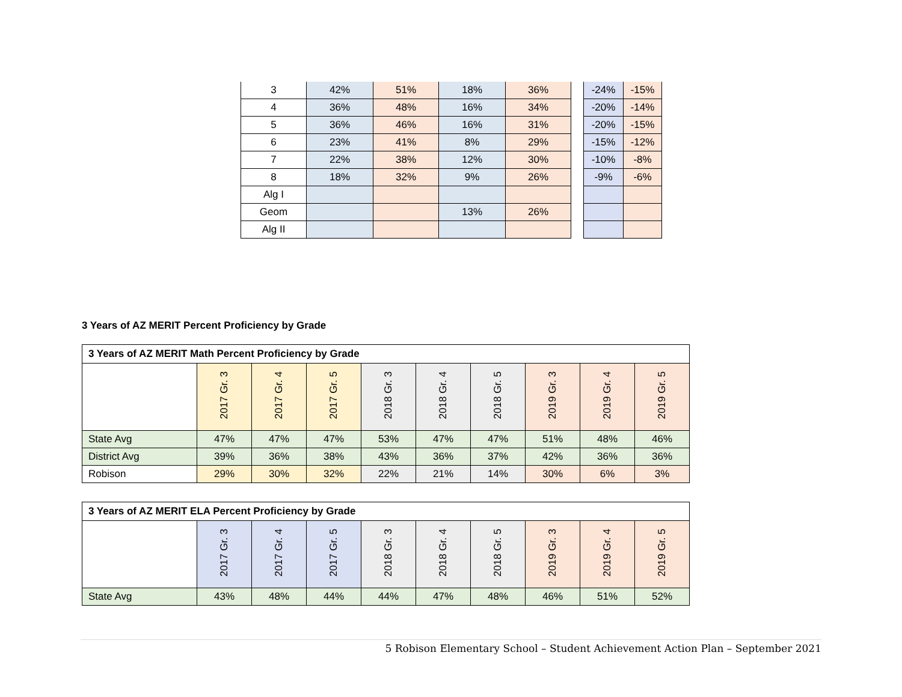| 3 | 42% | 51% | 18% | 36% |
| 4 | 36% | 48% | 16% | 34% |
| 5 | 36% | 46% | 16% | 31% |
| 6 | 23% | 41% | 8% | 29% |
| 7 | 22% | 38% | 12% | 30% |
| 8 | 18% | 32% | 9% | 26% |
| Alg I | | | | |
| Geom | | | 13% | 26% |
| Alg II | | | | |
| -24% | -15% |
| -20% | -14% |
| -20% | -15% |
| -15% | -12% |
| -10% | -8% |
| -9% | -6% |
3 Years of AZ MERIT Percent Proficiency by Grade
| 3 Years of AZ MERIT Math Percent Proficiency by Grade | | | | | | | | | |
| | 2017 Gr. 3 | 2017 Gr. 4 | 2017 Gr. 5 | 2018 Gr. 3 | 2018 Gr. 4 | 2018 Gr. 5 | 2019 Gr. 3 | 2019 Gr. 4 | 2019 Gr. 5 |
| State Avg | 47% | 47% | 47% | 53% | 47% | 47% | 51% | 48% | 46% |
| District Avg | 39% | 36% | 38% | 43% | 36% | 37% | 42% | 36% | 36% |
| Robison | 29% | 30% | 32% | 22% | 21% | 14% | 30% | 6% | 3% |
| 3 Years of AZ MERIT ELA Percent Proficiency by Grade | | | | | | | | | |
| | 2017 Gr. 3 | 2017 Gr. 4 | 2017 Gr. 5 | 2018 Gr. 3 | 2018 Gr. 4 | 2018 Gr. 5 | 2019 Gr. 3 | 2019 Gr. 4 | 2019 Gr. 5 |
| State Avg | 43% | 48% | 44% | 44% | 47% | 48% | 46% | 51% | 52% |
5 Robison Elementary School – Student Achievement Action Plan – September 2021